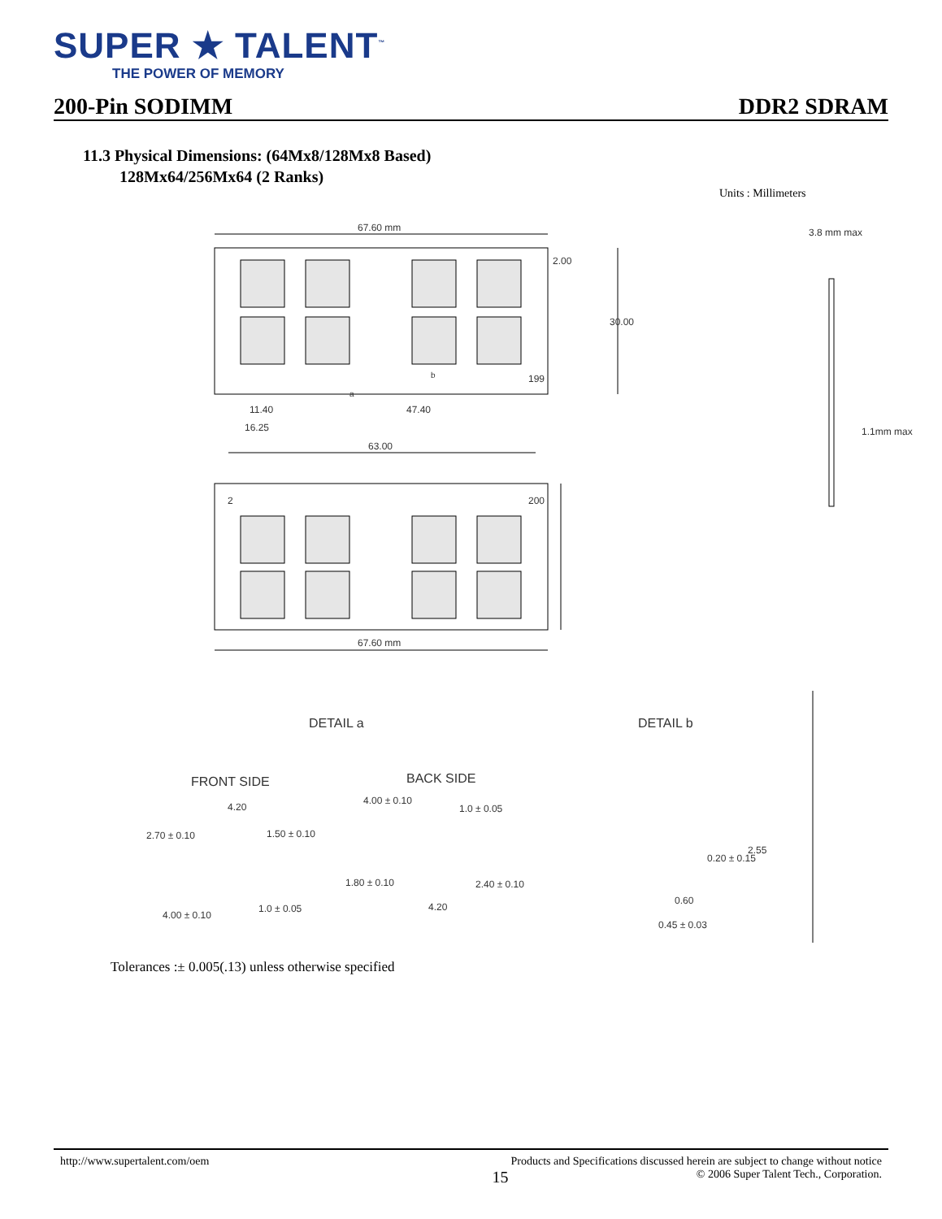SUPER ★ TALENT<sup>™</sup>
THE POWER OF MEMORY
200-Pin SODIMM DDR2 SDRAM
11.3 Physical Dimensions: (64Mx8/128Mx8 Based)
128Mx64/256Mx64 (2 Ranks)
Units : Millimeters
67.60 mm
2.00
30.00
11.40
16.25
47.40
63.00
a
b
199
2
200
67.60 mm
3.8 mm max
1.1mm max
DETAIL a
DETAIL b
FRONT SIDE
BACK SIDE
4.20
2.70 ± 0.10
1.50 ± 0.10
4.00 ± 0.10
1.0 ± 0.05
4.00 ± 0.10
1.0 ± 0.05
1.80 ± 0.10
2.40 ± 0.10
4.20
0.20 ± 0.15
2.55
0.60
0.45 ± 0.03
Tolerances :± 0.005(.13) unless otherwise specified
http://www.supertalent.com/oem Products and Specifications discussed herein are subject to change without notice
15 © 2006 Super Talent Tech., Corporation.